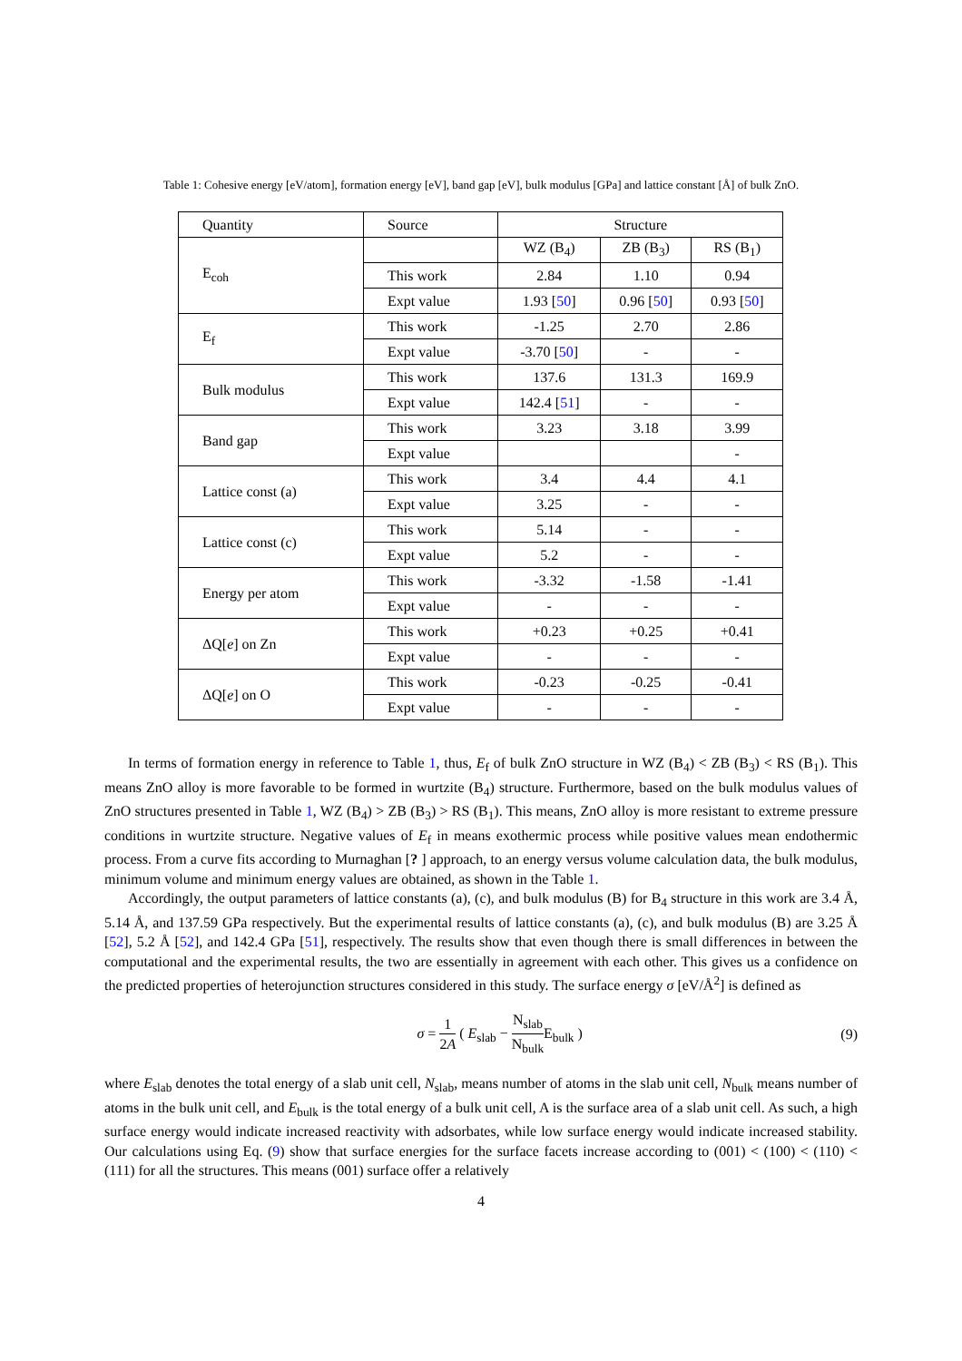Table 1: Cohesive energy [eV/atom], formation energy [eV], band gap [eV], bulk modulus [GPa] and lattice constant [Å] of bulk ZnO.
| Quantity | Source | Structure | | |
| --- | --- | --- | --- | --- |
| E<sub>coh</sub> | | WZ (B<sub>4</sub>) | ZB (B<sub>3</sub>) | RS (B<sub>1</sub>) |
| | This work | 2.84 | 1.10 | 0.94 |
| | Expt value | 1.93 [ 50 ] | 0.96 [ 50 ] | 0.93 [ 50 ] |
| E<sub>f</sub> | This work | -1.25 | 2.70 | 2.86 |
| | Expt value | -3.70 [ 50 ] | - | - |
| Bulk modulus | This work | 137.6 | 131.3 | 169.9 |
| | Expt value | 142.4 [ 51 ] | - | - |
| Band gap | This work | 3.23 | 3.18 | 3.99 |
| | Expt value | | | - |
| Lattice const (a) | This work | 3.4 | 4.4 | 4.1 |
| | Expt value | 3.25 | - | - |
| Lattice const (c) | This work | 5.14 | - | - |
| | Expt value | 5.2 | - | - |
| Energy per atom | This work | -3.32 | -1.58 | -1.41 |
| | Expt value | - | - | - |
| ΔQ[ e ] on Zn | This work | +0.23 | +0.25 | +0.41 |
| | Expt value | - | - | - |
| ΔQ[ e ] on O | This work | -0.23 | -0.25 | -0.41 |
| | Expt value | - | - | - |
In terms of formation energy in reference to Table 1, thus, E<sub>f</sub> of bulk ZnO structure in WZ (B<sub>4</sub>) < ZB (B<sub>3</sub>) < RS (B<sub>1</sub>). This means ZnO alloy is more favorable to be formed in wurtzite (B<sub>4</sub>) structure. Furthermore, based on the bulk modulus values of ZnO structures presented in Table 1, WZ (B<sub>4</sub>) > ZB (B<sub>3</sub>) > RS (B<sub>1</sub>). This means, ZnO alloy is more resistant to extreme pressure conditions in wurtzite structure. Negative values of E<sub>f</sub> in means exothermic process while positive values mean endothermic process. From a curve fits according to Murnaghan [? ] approach, to an energy versus volume calculation data, the bulk modulus, minimum volume and minimum energy values are obtained, as shown in the Table 1.
Accordingly, the output parameters of lattice constants (a), (c), and bulk modulus (B) for B<sub>4</sub> structure in this work are 3.4 Å, 5.14 Å, and 137.59 GPa respectively. But the experimental results of lattice constants (a), (c), and bulk modulus (B) are 3.25 Å [52], 5.2 Å [52], and 142.4 GPa [51], respectively. The results show that even though there is small differences in between the computational and the experimental results, the two are essentially in agreement with each other. This gives us a confidence on the predicted properties of heterojunction structures considered in this study. The surface energy σ [eV/Å<sup>2</sup>] is defined as
σ = 1 2A ( E<sub>slab</sub> − N<sub>slab</sub> N<sub>bulk</sub> E<sub>bulk</sub> ) (9)
where E<sub>slab</sub> denotes the total energy of a slab unit cell, N<sub>slab</sub>, means number of atoms in the slab unit cell, N<sub>bulk</sub> means number of atoms in the bulk unit cell, and E<sub>bulk</sub> is the total energy of a bulk unit cell, A is the surface area of a slab unit cell. As such, a high surface energy would indicate increased reactivity with adsorbates, while low surface energy would indicate increased stability. Our calculations using Eq. (9) show that surface energies for the surface facets increase according to (001) < (100) < (110) < (111) for all the structures. This means (001) surface offer a relatively
4